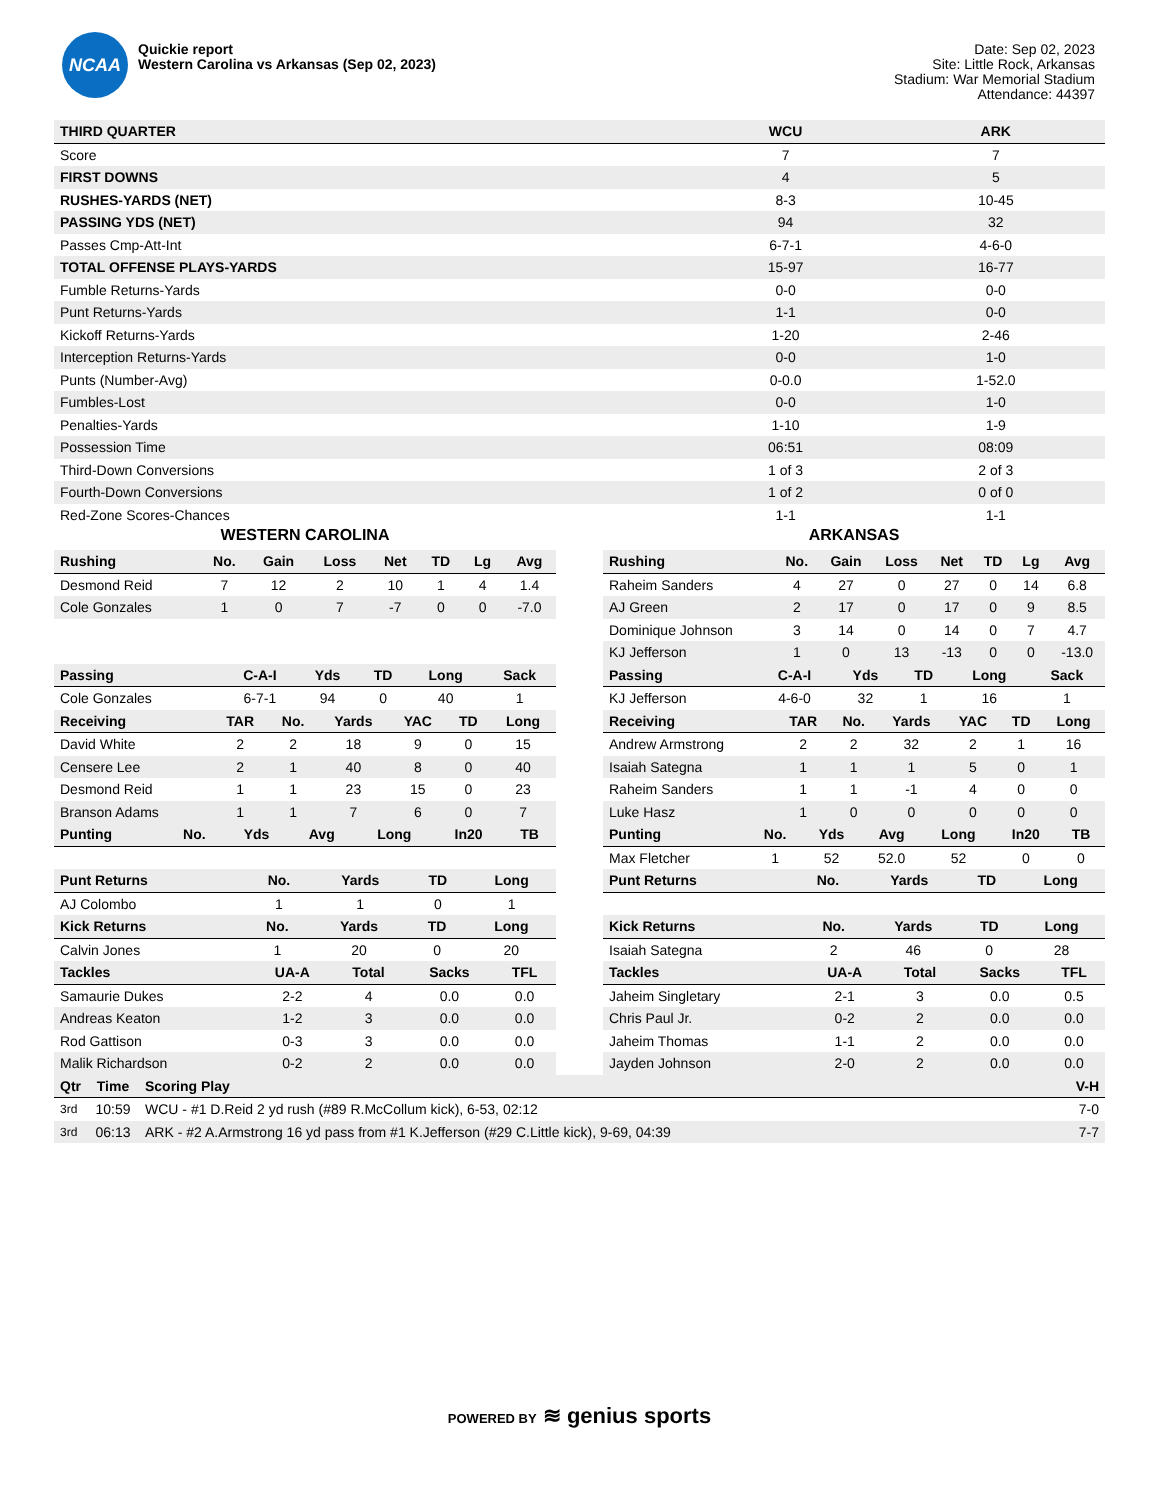NCAA
Quickie report
Western Carolina vs Arkansas (Sep 02, 2023)
Date: Sep 02, 2023
Site: Little Rock, Arkansas
Stadium: War Memorial Stadium
Attendance: 44397
| THIRD QUARTER | WCU | ARK |
| --- | --- | --- |
| Score | 7 | 7 |
| FIRST DOWNS | 4 | 5 |
| RUSHES-YARDS (NET) | 8-3 | 10-45 |
| PASSING YDS (NET) | 94 | 32 |
| Passes Cmp-Att-Int | 6-7-1 | 4-6-0 |
| TOTAL OFFENSE PLAYS-YARDS | 15-97 | 16-77 |
| Fumble Returns-Yards | 0-0 | 0-0 |
| Punt Returns-Yards | 1-1 | 0-0 |
| Kickoff Returns-Yards | 1-20 | 2-46 |
| Interception Returns-Yards | 0-0 | 1-0 |
| Punts (Number-Avg) | 0-0.0 | 1-52.0 |
| Fumbles-Lost | 0-0 | 1-0 |
| Penalties-Yards | 1-10 | 1-9 |
| Possession Time | 06:51 | 08:09 |
| Third-Down Conversions | 1 of 3 | 2 of 3 |
| Fourth-Down Conversions | 1 of 2 | 0 of 0 |
| Red-Zone Scores-Chances | 1-1 | 1-1 |
WESTERN CAROLINA
| Rushing | No. | Gain | Loss | Net | TD | Lg | Avg |
| --- | --- | --- | --- | --- | --- | --- | --- |
| Desmond Reid | 7 | 12 | 2 | 10 | 1 | 4 | 1.4 |
| Cole Gonzales | 1 | 0 | 7 | -7 | 0 | 0 | -7.0 |
| Passing | C-A-I | Yds | TD | Long | Sack |
| --- | --- | --- | --- | --- | --- |
| Cole Gonzales | 6-7-1 | 94 | 0 | 40 | 1 |
| Receiving | TAR | No. | Yards | YAC | TD | Long |
| --- | --- | --- | --- | --- | --- | --- |
| David White | 2 | 2 | 18 | 9 | 0 | 15 |
| Censere Lee | 2 | 1 | 40 | 8 | 0 | 40 |
| Desmond Reid | 1 | 1 | 23 | 15 | 0 | 23 |
| Branson Adams | 1 | 1 | 7 | 6 | 0 | 7 |
| Punting | No. | Yds | Avg | Long | In20 | TB |
| --- | --- | --- | --- | --- | --- | --- |
| Punt Returns | No. | Yards | TD | Long |
| --- | --- | --- | --- | --- |
| AJ Colombo | 1 | 1 | 0 | 1 |
| Kick Returns | No. | Yards | TD | Long |
| --- | --- | --- | --- | --- |
| Calvin Jones | 1 | 20 | 0 | 20 |
| Tackles | UA-A | Total | Sacks | TFL |
| --- | --- | --- | --- | --- |
| Samaurie Dukes | 2-2 | 4 | 0.0 | 0.0 |
| Andreas Keaton | 1-2 | 3 | 0.0 | 0.0 |
| Rod Gattison | 0-3 | 3 | 0.0 | 0.0 |
| Malik Richardson | 0-2 | 2 | 0.0 | 0.0 |
ARKANSAS
| Rushing | No. | Gain | Loss | Net | TD | Lg | Avg |
| --- | --- | --- | --- | --- | --- | --- | --- |
| Raheim Sanders | 4 | 27 | 0 | 27 | 0 | 14 | 6.8 |
| AJ Green | 2 | 17 | 0 | 17 | 0 | 9 | 8.5 |
| Dominique Johnson | 3 | 14 | 0 | 14 | 0 | 7 | 4.7 |
| KJ Jefferson | 1 | 0 | 13 | -13 | 0 | 0 | -13.0 |
| Passing | C-A-I | Yds | TD | Long | Sack |
| --- | --- | --- | --- | --- | --- |
| KJ Jefferson | 4-6-0 | 32 | 1 | 16 | 1 |
| Receiving | TAR | No. | Yards | YAC | TD | Long |
| --- | --- | --- | --- | --- | --- | --- |
| Andrew Armstrong | 2 | 2 | 32 | 2 | 1 | 16 |
| Isaiah Sategna | 1 | 1 | 1 | 5 | 0 | 1 |
| Raheim Sanders | 1 | 1 | -1 | 4 | 0 | 0 |
| Luke Hasz | 1 | 0 | 0 | 0 | 0 | 0 |
| Punting | No. | Yds | Avg | Long | In20 | TB |
| --- | --- | --- | --- | --- | --- | --- |
| Max Fletcher | 1 | 52 | 52.0 | 52 | 0 | 0 |
| Punt Returns | No. | Yards | TD | Long |
| --- | --- | --- | --- | --- |
| Kick Returns | No. | Yards | TD | Long |
| --- | --- | --- | --- | --- |
| Isaiah Sategna | 2 | 46 | 0 | 28 |
| Tackles | UA-A | Total | Sacks | TFL |
| --- | --- | --- | --- | --- |
| Jaheim Singletary | 2-1 | 3 | 0.0 | 0.5 |
| Chris Paul Jr. | 0-2 | 2 | 0.0 | 0.0 |
| Jaheim Thomas | 1-1 | 2 | 0.0 | 0.0 |
| Jayden Johnson | 2-0 | 2 | 0.0 | 0.0 |
| Qtr | Time | Scoring Play | V-H |
| --- | --- | --- | --- |
| 3rd | 10:59 | WCU - #1 D.Reid 2 yd rush (#89 R.McCollum kick), 6-53, 02:12 | 7-0 |
| 3rd | 06:13 | ARK - #2 A.Armstrong 16 yd pass from #1 K.Jefferson (#29 C.Little kick), 9-69, 04:39 | 7-7 |
POWERED BY ≋ genius sports